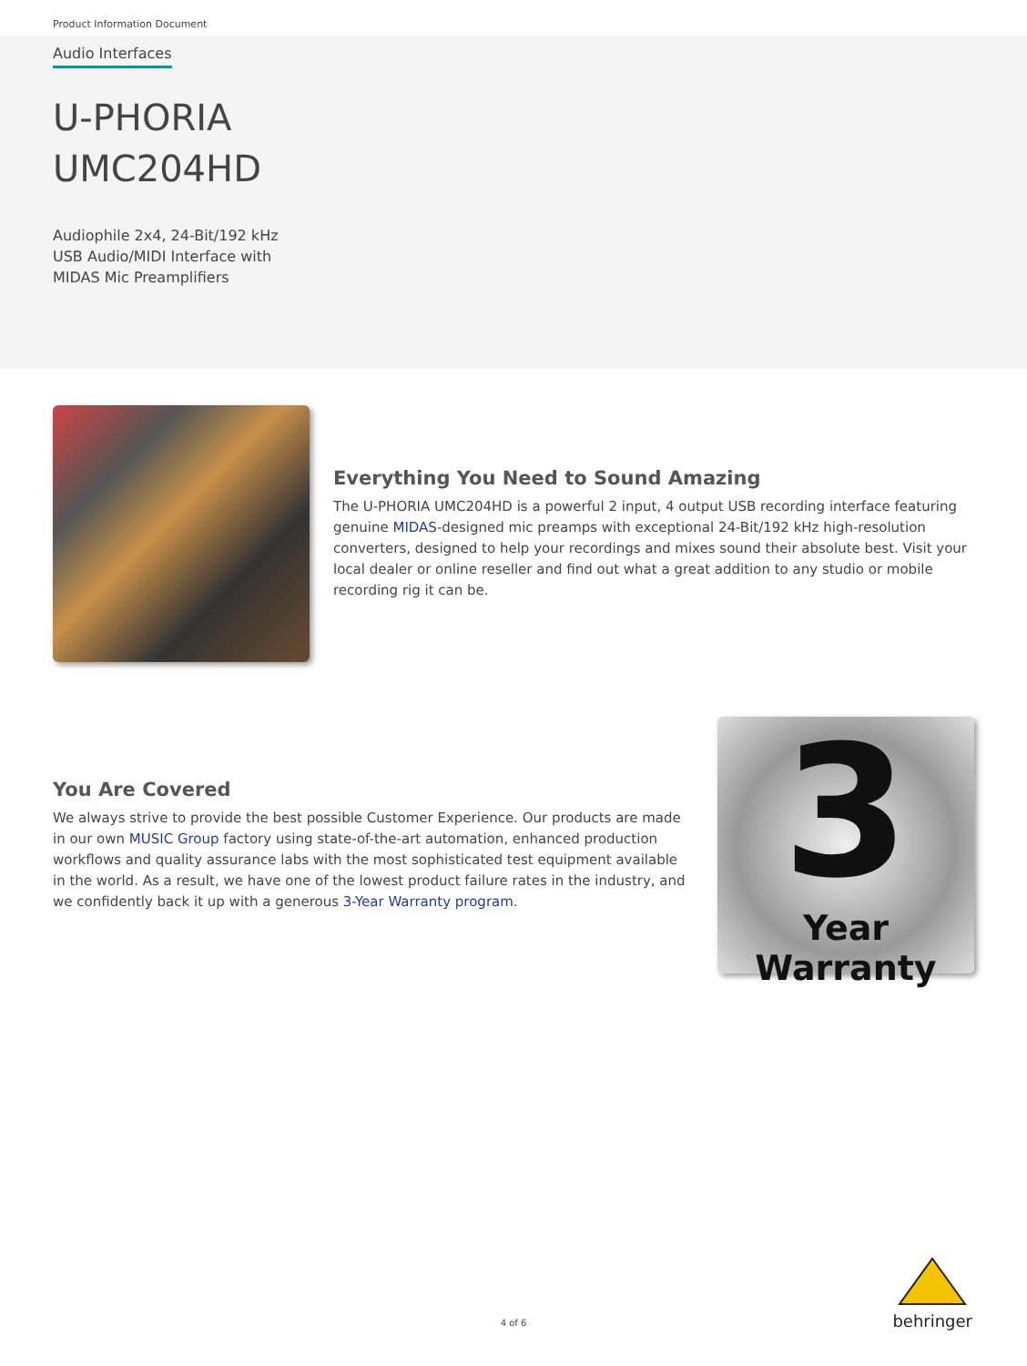Product Information Document
Audio Interfaces
U-PHORIA
UMC204HD
Audiophile 2x4, 24-Bit/192 kHz
USB Audio/MIDI Interface with
MIDAS Mic Preamplifiers
Everything You Need to Sound Amazing
The U-PHORIA UMC204HD is a powerful 2 input, 4 output USB recording interface featuring genuine MIDAS-designed mic preamps with exceptional 24-Bit/192 kHz high-resolution converters, designed to help your recordings and mixes sound their absolute best. Visit your local dealer or online reseller and find out what a great addition to any studio or mobile recording rig it can be.
You Are Covered
We always strive to provide the best possible Customer Experience. Our products are made in our own MUSIC Group factory using state-of-the-art automation, enhanced production workflows and quality assurance labs with the most sophisticated test equipment available in the world. As a result, we have one of the lowest product failure rates in the industry, and we confidently back it up with a generous 3-Year Warranty program.
3
Year Warranty
4 of 6
behringer